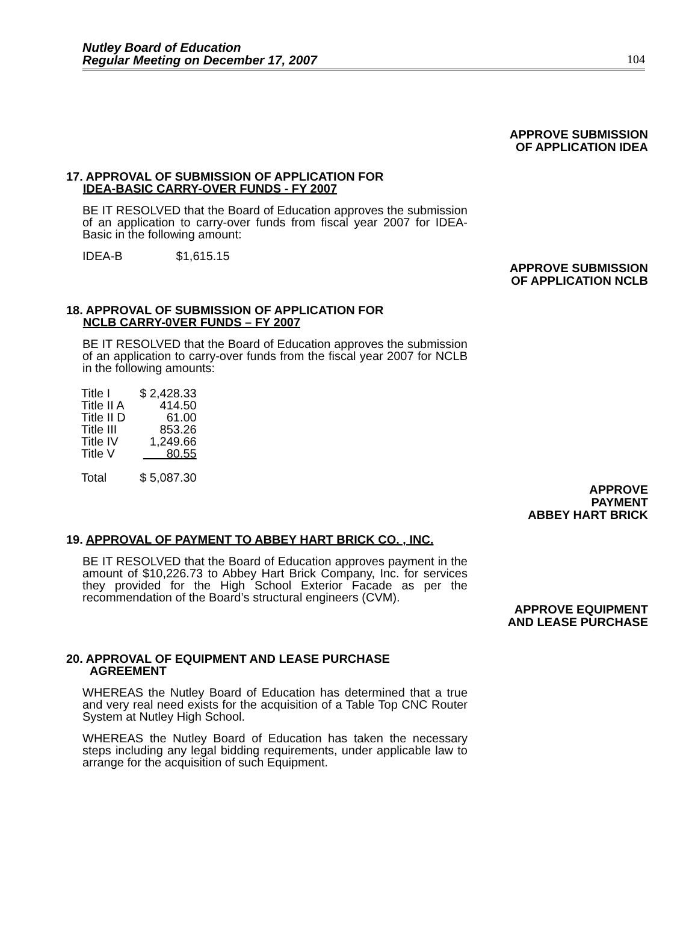Nutley Board of Education
Regular Meeting on December 17, 2007
104
APPROVE SUBMISSION
OF APPLICATION IDEA
17. APPROVAL OF SUBMISSION OF APPLICATION FOR
IDEA-BASIC CARRY-OVER FUNDS - FY 2007
BE IT RESOLVED that the Board of Education approves the submission of an application to carry-over funds from fiscal year 2007 for IDEA- Basic in the following amount:
IDEA-B $1,615.15
APPROVE SUBMISSION
OF APPLICATION NCLB
18. APPROVAL OF SUBMISSION OF APPLICATION FOR
NCLB CARRY-0VER FUNDS – FY 2007
BE IT RESOLVED that the Board of Education approves the submission of an application to carry-over funds from the fiscal year 2007 for NCLB in the following amounts:
| Title I | $ 2,428.33 |
| Title II A | 414.50 |
| Title II D | 61.00 |
| Title III | 853.26 |
| Title IV | 1,249.66 |
| Title V | 80.55 |
| Total | $ 5,087.30 |
APPROVE
PAYMENT
ABBEY HART BRICK
19. APPROVAL OF PAYMENT TO ABBEY HART BRICK CO. , INC.
BE IT RESOLVED that the Board of Education approves payment in the amount of $10,226.73 to Abbey Hart Brick Company, Inc. for services they provided for the High School Exterior Facade as per the recommendation of the Board’s structural engineers (CVM).
APPROVE EQUIPMENT
AND LEASE PURCHASE
20. APPROVAL OF EQUIPMENT AND LEASE PURCHASE
AGREEMENT
WHEREAS the Nutley Board of Education has determined that a true and very real need exists for the acquisition of a Table Top CNC Router System at Nutley High School.
WHEREAS the Nutley Board of Education has taken the necessary steps including any legal bidding requirements, under applicable law to arrange for the acquisition of such Equipment.